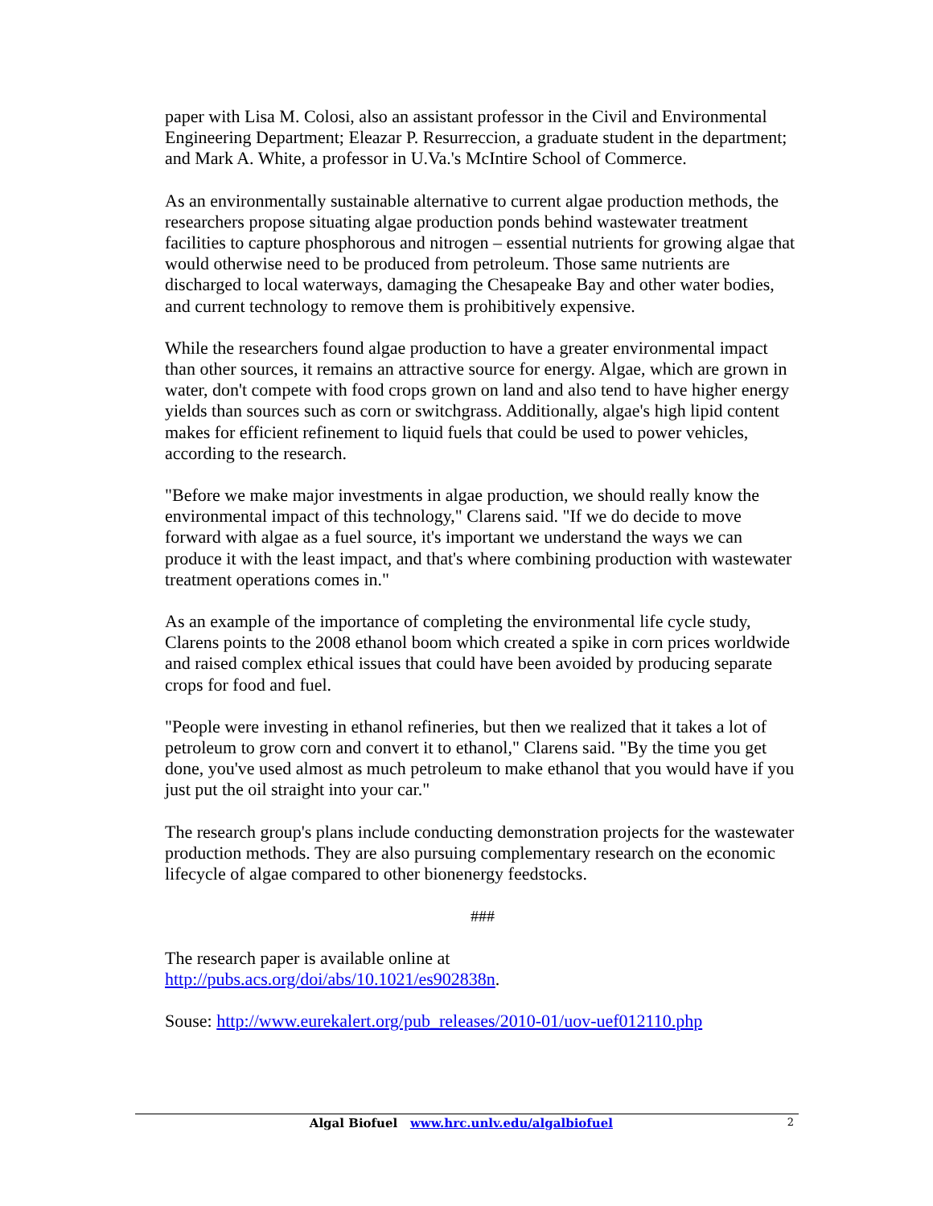paper with Lisa M. Colosi, also an assistant professor in the Civil and Environmental Engineering Department; Eleazar P. Resurreccion, a graduate student in the department; and Mark A. White, a professor in U.Va.'s McIntire School of Commerce.
As an environmentally sustainable alternative to current algae production methods, the researchers propose situating algae production ponds behind wastewater treatment facilities to capture phosphorous and nitrogen – essential nutrients for growing algae that would otherwise need to be produced from petroleum. Those same nutrients are discharged to local waterways, damaging the Chesapeake Bay and other water bodies, and current technology to remove them is prohibitively expensive.
While the researchers found algae production to have a greater environmental impact than other sources, it remains an attractive source for energy. Algae, which are grown in water, don't compete with food crops grown on land and also tend to have higher energy yields than sources such as corn or switchgrass. Additionally, algae's high lipid content makes for efficient refinement to liquid fuels that could be used to power vehicles, according to the research.
"Before we make major investments in algae production, we should really know the environmental impact of this technology," Clarens said. "If we do decide to move forward with algae as a fuel source, it's important we understand the ways we can produce it with the least impact, and that's where combining production with wastewater treatment operations comes in."
As an example of the importance of completing the environmental life cycle study, Clarens points to the 2008 ethanol boom which created a spike in corn prices worldwide and raised complex ethical issues that could have been avoided by producing separate crops for food and fuel.
"People were investing in ethanol refineries, but then we realized that it takes a lot of petroleum to grow corn and convert it to ethanol," Clarens said. "By the time you get done, you've used almost as much petroleum to make ethanol that you would have if you just put the oil straight into your car."
The research group's plans include conducting demonstration projects for the wastewater production methods. They are also pursuing complementary research on the economic lifecycle of algae compared to other bionenergy feedstocks.
###
The research paper is available online at
http://pubs.acs.org/doi/abs/10.1021/es902838n.
Souse: http://www.eurekalert.org/pub_releases/2010-01/uov-uef012110.php
Algal Biofuel www.hrc.unlv.edu/algalbiofuel 2